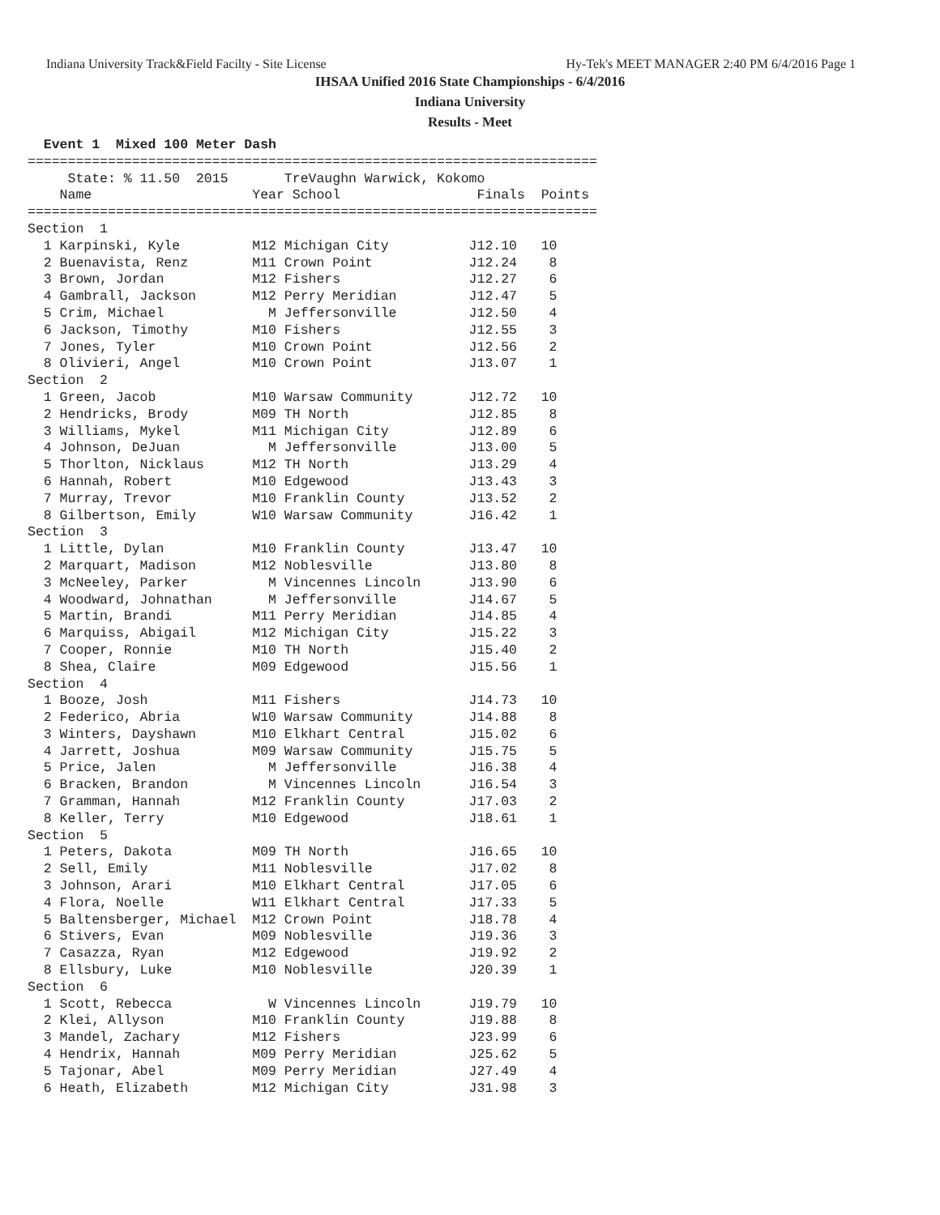Indiana University Track&Field Facilty - Site License Hy-Tek's MEET MANAGER 2:40 PM 6/4/2016 Page 1
IHSAA Unified 2016 State Championships - 6/4/2016
Indiana University
Results - Meet
  Event 1  Mixed 100 Meter Dash
=======================================================================
     State: % 11.50  2015       TreVaughn Warwick, Kokomo
    Name                    Year School                 Finals  Points
=======================================================================
Section  1
  1 Karpinski, Kyle         M12 Michigan City          J12.10   10
  2 Buenavista, Renz        M11 Crown Point            J12.24    8
  3 Brown, Jordan           M12 Fishers                J12.27    6
  4 Gambrall, Jackson       M12 Perry Meridian         J12.47    5
  5 Crim, Michael             M Jeffersonville         J12.50    4
  6 Jackson, Timothy        M10 Fishers                J12.55    3
  7 Jones, Tyler            M10 Crown Point            J12.56    2
  8 Olivieri, Angel         M10 Crown Point            J13.07    1
Section  2
  1 Green, Jacob            M10 Warsaw Community       J12.72   10
  2 Hendricks, Brody        M09 TH North               J12.85    8
  3 Williams, Mykel         M11 Michigan City          J12.89    6
  4 Johnson, DeJuan           M Jeffersonville         J13.00    5
  5 Thorlton, Nicklaus      M12 TH North               J13.29    4
  6 Hannah, Robert          M10 Edgewood               J13.43    3
  7 Murray, Trevor          M10 Franklin County        J13.52    2
  8 Gilbertson, Emily       W10 Warsaw Community       J16.42    1
Section  3
  1 Little, Dylan           M10 Franklin County        J13.47   10
  2 Marquart, Madison       M12 Noblesville            J13.80    8
  3 McNeeley, Parker          M Vincennes Lincoln      J13.90    6
  4 Woodward, Johnathan       M Jeffersonville         J14.67    5
  5 Martin, Brandi          M11 Perry Meridian         J14.85    4
  6 Marquiss, Abigail       M12 Michigan City          J15.22    3
  7 Cooper, Ronnie          M10 TH North               J15.40    2
  8 Shea, Claire            M09 Edgewood               J15.56    1
Section  4
  1 Booze, Josh             M11 Fishers                J14.73   10
  2 Federico, Abria         W10 Warsaw Community       J14.88    8
  3 Winters, Dayshawn       M10 Elkhart Central        J15.02    6
  4 Jarrett, Joshua         M09 Warsaw Community       J15.75    5
  5 Price, Jalen              M Jeffersonville         J16.38    4
  6 Bracken, Brandon          M Vincennes Lincoln      J16.54    3
  7 Gramman, Hannah         M12 Franklin County        J17.03    2
  8 Keller, Terry           M10 Edgewood               J18.61    1
Section  5
  1 Peters, Dakota          M09 TH North               J16.65   10
  2 Sell, Emily             M11 Noblesville            J17.02    8
  3 Johnson, Arari          M10 Elkhart Central        J17.05    6
  4 Flora, Noelle           W11 Elkhart Central        J17.33    5
  5 Baltensberger, Michael  M12 Crown Point            J18.78    4
  6 Stivers, Evan           M09 Noblesville            J19.36    3
  7 Casazza, Ryan           M12 Edgewood               J19.92    2
  8 Ellsbury, Luke          M10 Noblesville            J20.39    1
Section  6
  1 Scott, Rebecca            W Vincennes Lincoln      J19.79   10
  2 Klei, Allyson           M10 Franklin County        J19.88    8
  3 Mandel, Zachary         M12 Fishers                J23.99    6
  4 Hendrix, Hannah         M09 Perry Meridian         J25.62    5
  5 Tajonar, Abel           M09 Perry Meridian         J27.49    4
  6 Heath, Elizabeth        M12 Michigan City          J31.98    3